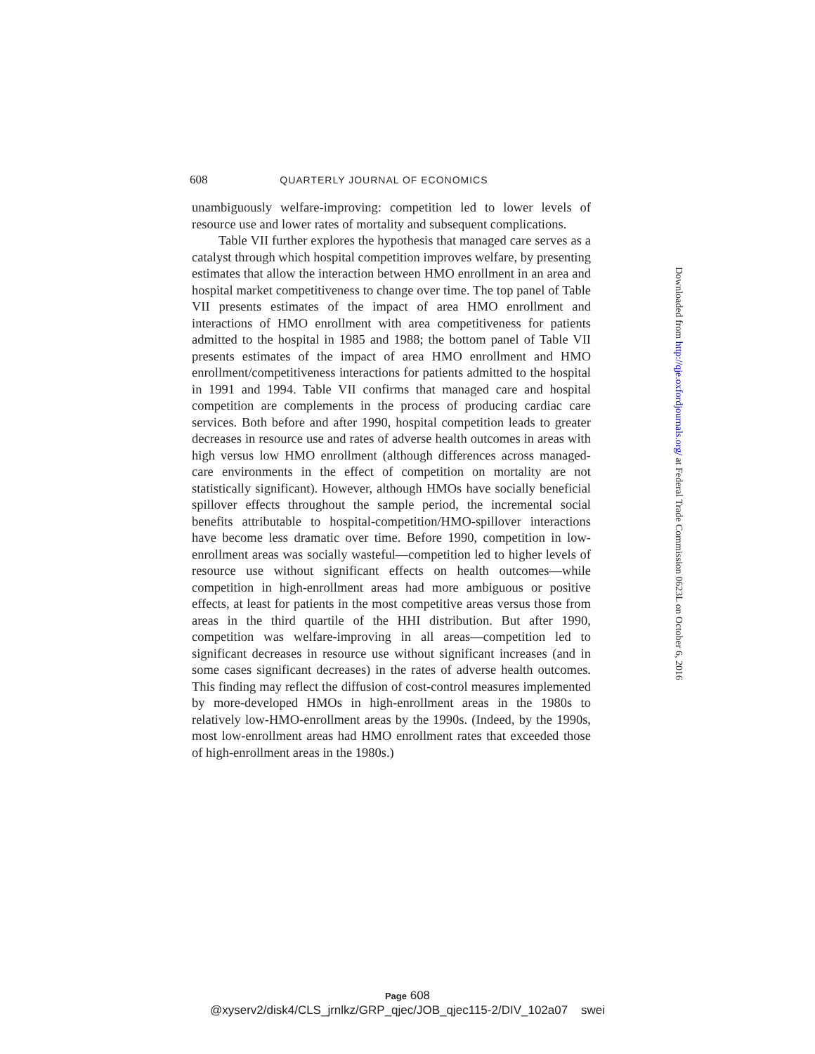608 QUARTERLY JOURNAL OF ECONOMICS
unambiguously welfare-improving: competition led to lower levels of resource use and lower rates of mortality and subsequent complications.
Table VII further explores the hypothesis that managed care serves as a catalyst through which hospital competition improves welfare, by presenting estimates that allow the interaction between HMO enrollment in an area and hospital market competitiveness to change over time. The top panel of Table VII presents estimates of the impact of area HMO enrollment and interactions of HMO enrollment with area competitiveness for patients admitted to the hospital in 1985 and 1988; the bottom panel of Table VII presents estimates of the impact of area HMO enrollment and HMO enrollment/competitiveness interactions for patients admitted to the hospital in 1991 and 1994. Table VII confirms that managed care and hospital competition are complements in the process of producing cardiac care services. Both before and after 1990, hospital competition leads to greater decreases in resource use and rates of adverse health outcomes in areas with high versus low HMO enrollment (although differences across managed-care environments in the effect of competition on mortality are not statistically significant). However, although HMOs have socially beneficial spillover effects throughout the sample period, the incremental social benefits attributable to hospital-competition/HMO-spillover interactions have become less dramatic over time. Before 1990, competition in low-enrollment areas was socially wasteful—competition led to higher levels of resource use without significant effects on health outcomes—while competition in high-enrollment areas had more ambiguous or positive effects, at least for patients in the most competitive areas versus those from areas in the third quartile of the HHI distribution. But after 1990, competition was welfare-improving in all areas—competition led to significant decreases in resource use without significant increases (and in some cases significant decreases) in the rates of adverse health outcomes. This finding may reflect the diffusion of cost-control measures implemented by more-developed HMOs in high-enrollment areas in the 1980s to relatively low-HMO-enrollment areas by the 1990s. (Indeed, by the 1990s, most low-enrollment areas had HMO enrollment rates that exceeded those of high-enrollment areas in the 1980s.)
Downloaded from http://qje.oxfordjournals.org/ at Federal Trade Commission 0623L on October 6, 2016
Page 608
@xyserv2/disk4/CLS_jrnlkz/GRP_qjec/JOB_qjec115-2/DIV_102a07 swei